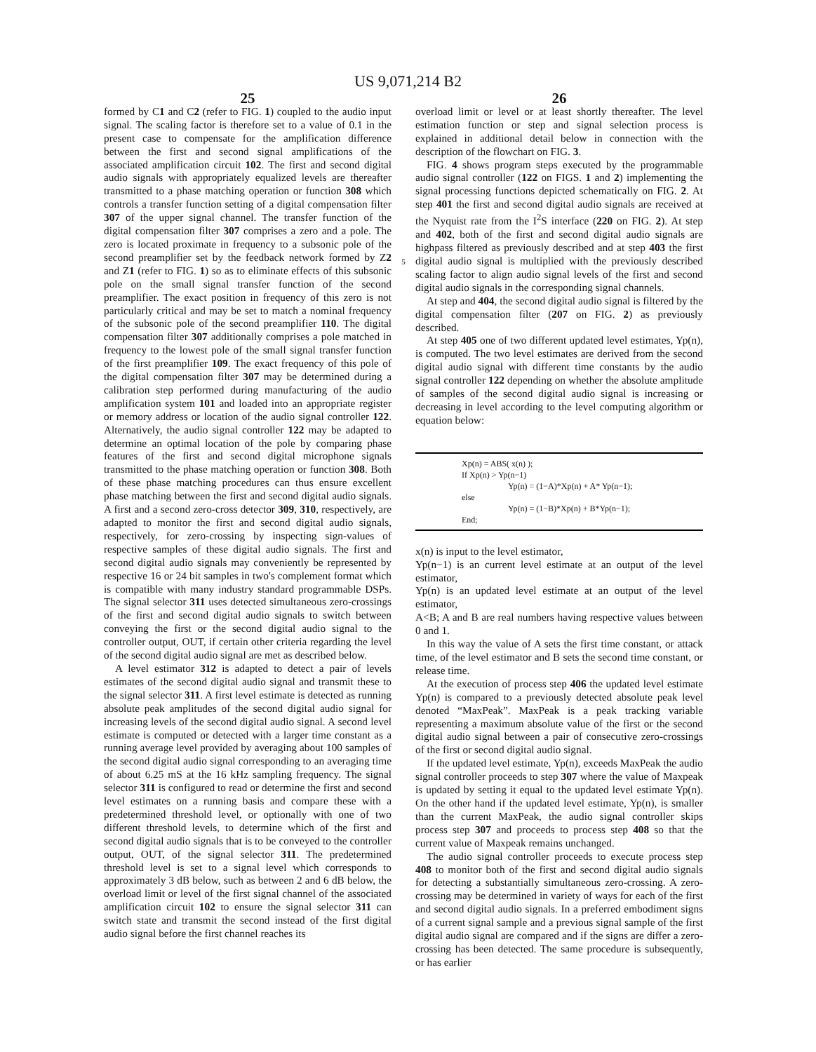US 9,071,214 B2
25
formed by C1 and C2 (refer to FIG. 1) coupled to the audio input signal. The scaling factor is therefore set to a value of 0.1 in the present case to compensate for the amplification difference between the first and second signal amplifications of the associated amplification circuit 102. The first and second digital audio signals with appropriately equalized levels are thereafter transmitted to a phase matching operation or function 308 which controls a transfer function setting of a digital compensation filter 307 of the upper signal channel. The transfer function of the digital compensation filter 307 comprises a zero and a pole. The zero is located proximate in frequency to a subsonic pole of the second preamplifier set by the feedback network formed by Z2 and Z1 (refer to FIG. 1) so as to eliminate effects of this subsonic pole on the small signal transfer function of the second preamplifier. The exact position in frequency of this zero is not particularly critical and may be set to match a nominal frequency of the subsonic pole of the second preamplifier 110. The digital compensation filter 307 additionally comprises a pole matched in frequency to the lowest pole of the small signal transfer function of the first preamplifier 109. The exact frequency of this pole of the digital compensation filter 307 may be determined during a calibration step performed during manufacturing of the audio amplification system 101 and loaded into an appropriate register or memory address or location of the audio signal controller 122. Alternatively, the audio signal controller 122 may be adapted to determine an optimal location of the pole by comparing phase features of the first and second digital microphone signals transmitted to the phase matching operation or function 308. Both of these phase matching procedures can thus ensure excellent phase matching between the first and second digital audio signals. A first and a second zero-cross detector 309, 310, respectively, are adapted to monitor the first and second digital audio signals, respectively, for zero-crossing by inspecting sign-values of respective samples of these digital audio signals. The first and second digital audio signals may conveniently be represented by respective 16 or 24 bit samples in two's complement format which is compatible with many industry standard programmable DSPs. The signal selector 311 uses detected simultaneous zero-crossings of the first and second digital audio signals to switch between conveying the first or the second digital audio signal to the controller output, OUT, if certain other criteria regarding the level of the second digital audio signal are met as described below.
A level estimator 312 is adapted to detect a pair of levels estimates of the second digital audio signal and transmit these to the signal selector 311. A first level estimate is detected as running absolute peak amplitudes of the second digital audio signal for increasing levels of the second digital audio signal. A second level estimate is computed or detected with a larger time constant as a running average level provided by averaging about 100 samples of the second digital audio signal corresponding to an averaging time of about 6.25 mS at the 16 kHz sampling frequency. The signal selector 311 is configured to read or determine the first and second level estimates on a running basis and compare these with a predetermined threshold level, or optionally with one of two different threshold levels, to determine which of the first and second digital audio signals that is to be conveyed to the controller output, OUT, of the signal selector 311. The predetermined threshold level is set to a signal level which corresponds to approximately 3 dB below, such as between 2 and 6 dB below, the overload limit or level of the first signal channel of the associated amplification circuit 102 to ensure the signal selector 311 can switch state and transmit the second instead of the first digital audio signal before the first channel reaches its
5
26
overload limit or level or at least shortly thereafter. The level estimation function or step and signal selection process is explained in additional detail below in connection with the description of the flowchart on FIG. 3.
FIG. 4 shows program steps executed by the programmable audio signal controller (122 on FIGS. 1 and 2) implementing the signal processing functions depicted schematically on FIG. 2. At step 401 the first and second digital audio signals are received at the Nyquist rate from the I<sup>2</sup>S interface (220 on FIG. 2). At step and 402, both of the first and second digital audio signals are highpass filtered as previously described and at step 403 the first digital audio signal is multiplied with the previously described scaling factor to align audio signal levels of the first and second digital audio signals in the corresponding signal channels.
At step and 404, the second digital audio signal is filtered by the digital compensation filter (207 on FIG. 2) as previously described.
At step 405 one of two different updated level estimates, Yp(n), is computed. The two level estimates are derived from the second digital audio signal with different time constants by the audio signal controller 122 depending on whether the absolute amplitude of samples of the second digital audio signal is increasing or decreasing in level according to the level computing algorithm or equation below:
Xp(n) = ABS( x(n) );
If Xp(n) > Yp(n−1)
Yp(n) = (1−A)*Xp(n) + A* Yp(n−1);
else
Yp(n) = (1−B)*Xp(n) + B*Yp(n−1);
End;
x(n) is input to the level estimator,
Yp(n−1) is an current level estimate at an output of the level estimator,
Yp(n) is an updated level estimate at an output of the level estimator,
A<B; A and B are real numbers having respective values between 0 and 1.
In this way the value of A sets the first time constant, or attack time, of the level estimator and B sets the second time constant, or release time.
At the execution of process step 406 the updated level estimate Yp(n) is compared to a previously detected absolute peak level denoted “MaxPeak”. MaxPeak is a peak tracking variable representing a maximum absolute value of the first or the second digital audio signal between a pair of consecutive zero-crossings of the first or second digital audio signal.
If the updated level estimate, Yp(n), exceeds MaxPeak the audio signal controller proceeds to step 307 where the value of Maxpeak is updated by setting it equal to the updated level estimate Yp(n). On the other hand if the updated level estimate, Yp(n), is smaller than the current MaxPeak, the audio signal controller skips process step 307 and proceeds to process step 408 so that the current value of Maxpeak remains unchanged.
The audio signal controller proceeds to execute process step 408 to monitor both of the first and second digital audio signals for detecting a substantially simultaneous zero-crossing. A zero-crossing may be determined in variety of ways for each of the first and second digital audio signals. In a preferred embodiment signs of a current signal sample and a previous signal sample of the first digital audio signal are compared and if the signs are differ a zero-crossing has been detected. The same procedure is subsequently, or has earlier